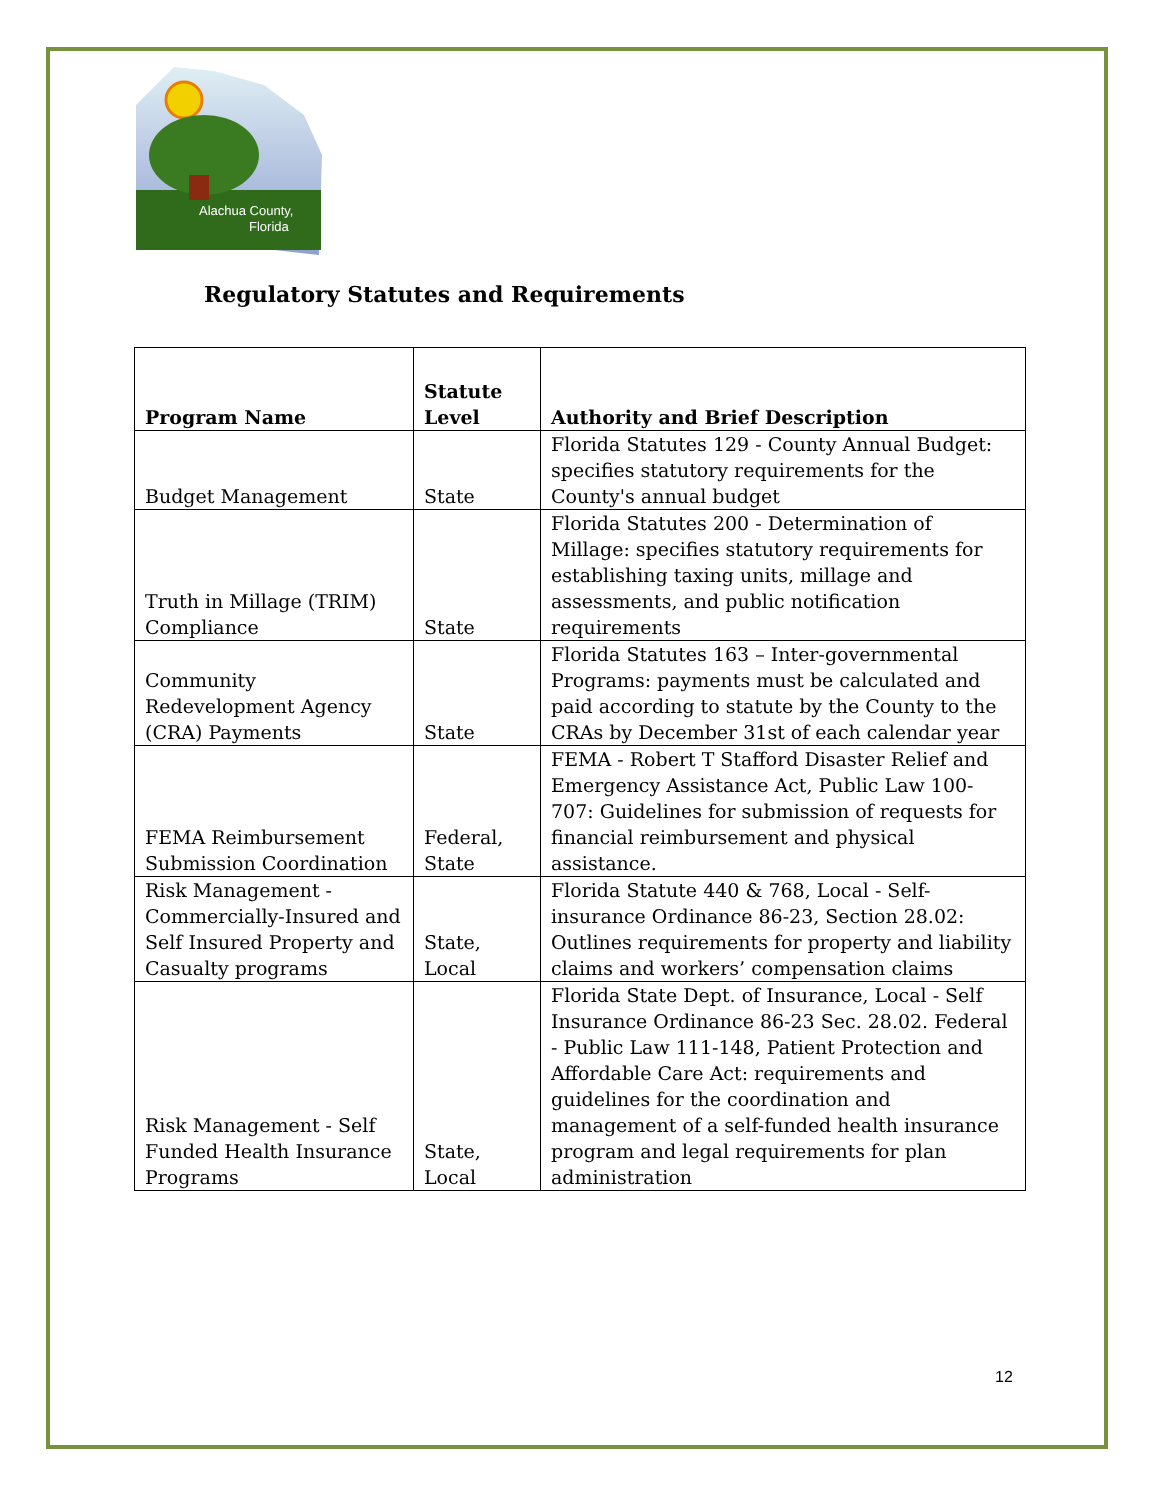Alachua County,
Florida
Regulatory Statutes and Requirements
| Program Name | Statute Level | Authority and Brief Description |
| --- | --- | --- |
| Budget Management | State | Florida Statutes 129 - County Annual Budget: specifies statutory requirements for the County's annual budget |
| Truth in Millage (TRIM) Compliance | State | Florida Statutes 200 - Determination of Millage: specifies statutory requirements for establishing taxing units, millage and assessments, and public notification requirements |
| Community Redevelopment Agency (CRA) Payments | State | Florida Statutes 163 – Inter-governmental Programs: payments must be calculated and paid according to statute by the County to the CRAs by December 31st of each calendar year |
| FEMA Reimbursement Submission Coordination | Federal, State | FEMA - Robert T Stafford Disaster Relief and Emergency Assistance Act, Public Law 100-707: Guidelines for submission of requests for financial reimbursement and physical assistance. |
| Risk Management - Commercially-Insured and Self Insured Property and Casualty programs | State, Local | Florida Statute 440 & 768, Local - Self-insurance Ordinance 86-23, Section 28.02: Outlines requirements for property and liability claims and workers’ compensation claims |
| Risk Management - Self Funded Health Insurance Programs | State, Local | Florida State Dept. of Insurance, Local - Self Insurance Ordinance 86-23 Sec. 28.02. Federal - Public Law 111-148, Patient Protection and Affordable Care Act: requirements and guidelines for the coordination and management of a self-funded health insurance program and legal requirements for plan administration |
12